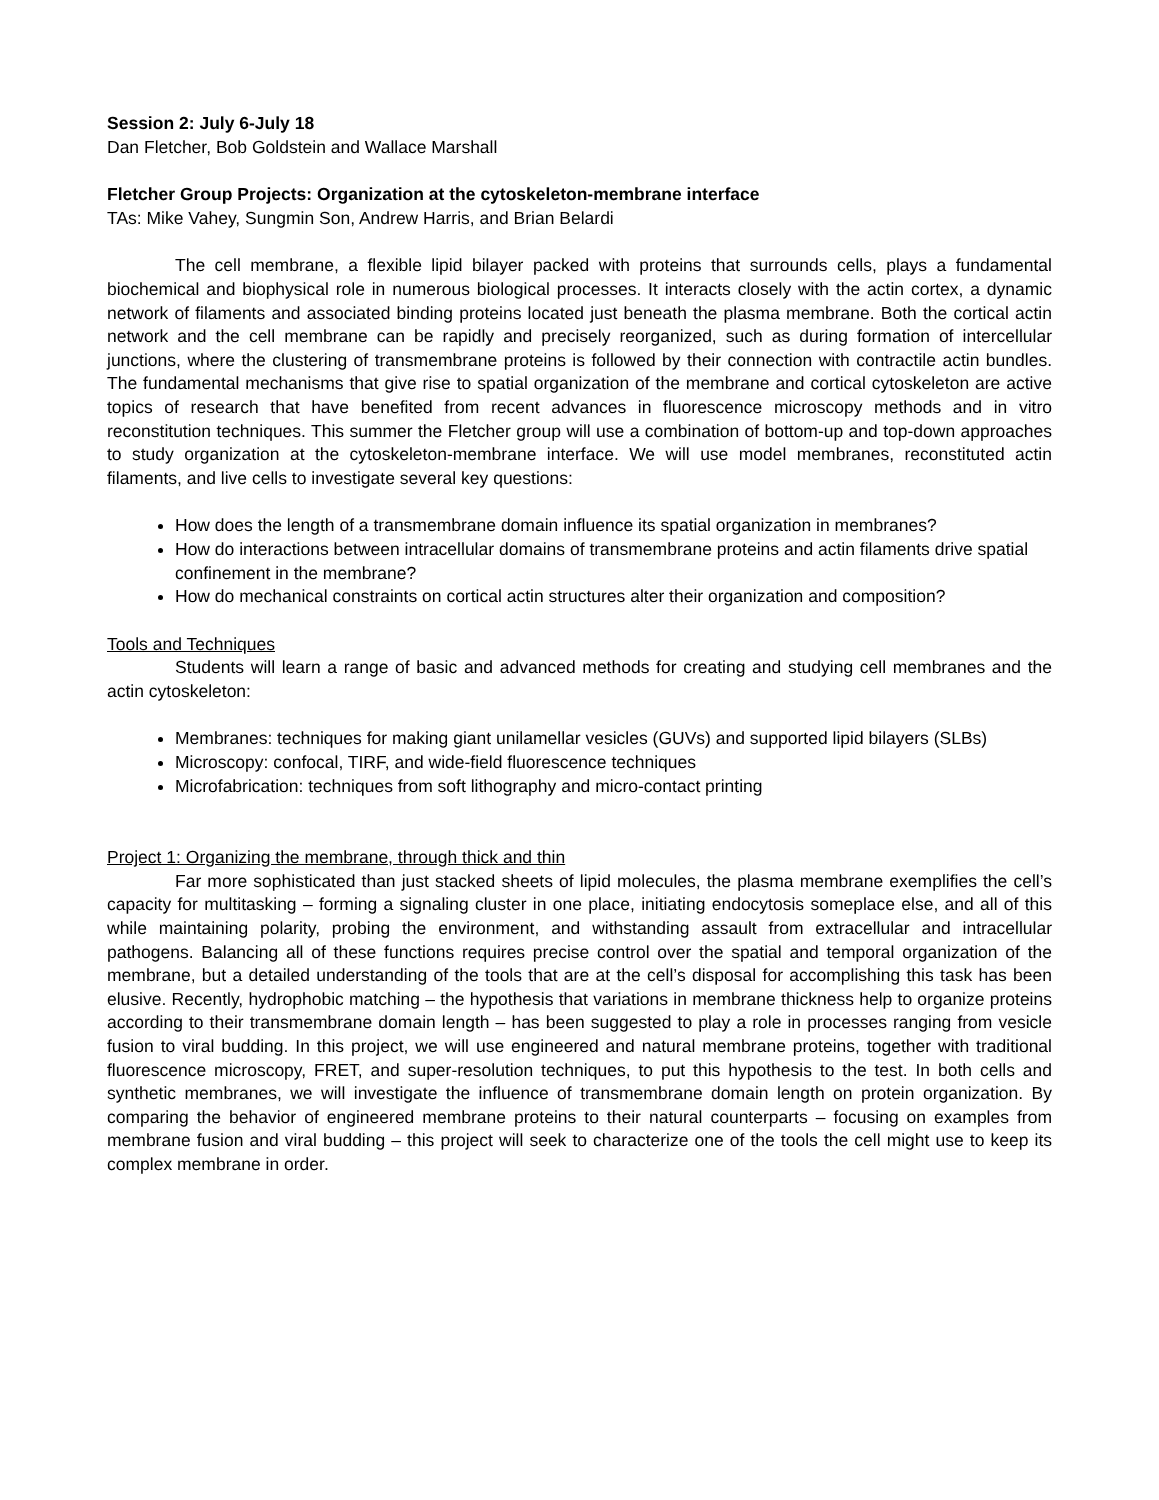Session 2: July 6-July 18
Dan Fletcher, Bob Goldstein and Wallace Marshall
Fletcher Group Projects: Organization at the cytoskeleton-membrane interface
TAs: Mike Vahey, Sungmin Son, Andrew Harris, and Brian Belardi
The cell membrane, a flexible lipid bilayer packed with proteins that surrounds cells, plays a fundamental biochemical and biophysical role in numerous biological processes. It interacts closely with the actin cortex, a dynamic network of filaments and associated binding proteins located just beneath the plasma membrane. Both the cortical actin network and the cell membrane can be rapidly and precisely reorganized, such as during formation of intercellular junctions, where the clustering of transmembrane proteins is followed by their connection with contractile actin bundles. The fundamental mechanisms that give rise to spatial organization of the membrane and cortical cytoskeleton are active topics of research that have benefited from recent advances in fluorescence microscopy methods and in vitro reconstitution techniques. This summer the Fletcher group will use a combination of bottom-up and top-down approaches to study organization at the cytoskeleton-membrane interface. We will use model membranes, reconstituted actin filaments, and live cells to investigate several key questions:
How does the length of a transmembrane domain influence its spatial organization in membranes?
How do interactions between intracellular domains of transmembrane proteins and actin filaments drive spatial confinement in the membrane?
How do mechanical constraints on cortical actin structures alter their organization and composition?
Tools and Techniques
Students will learn a range of basic and advanced methods for creating and studying cell membranes and the actin cytoskeleton:
Membranes: techniques for making giant unilamellar vesicles (GUVs) and supported lipid bilayers (SLBs)
Microscopy: confocal, TIRF, and wide-field fluorescence techniques
Microfabrication: techniques from soft lithography and micro-contact printing
Project 1: Organizing the membrane, through thick and thin
Far more sophisticated than just stacked sheets of lipid molecules, the plasma membrane exemplifies the cell’s capacity for multitasking – forming a signaling cluster in one place, initiating endocytosis someplace else, and all of this while maintaining polarity, probing the environment, and withstanding assault from extracellular and intracellular pathogens. Balancing all of these functions requires precise control over the spatial and temporal organization of the membrane, but a detailed understanding of the tools that are at the cell’s disposal for accomplishing this task has been elusive. Recently, hydrophobic matching – the hypothesis that variations in membrane thickness help to organize proteins according to their transmembrane domain length – has been suggested to play a role in processes ranging from vesicle fusion to viral budding. In this project, we will use engineered and natural membrane proteins, together with traditional fluorescence microscopy, FRET, and super-resolution techniques, to put this hypothesis to the test. In both cells and synthetic membranes, we will investigate the influence of transmembrane domain length on protein organization. By comparing the behavior of engineered membrane proteins to their natural counterparts – focusing on examples from membrane fusion and viral budding – this project will seek to characterize one of the tools the cell might use to keep its complex membrane in order.